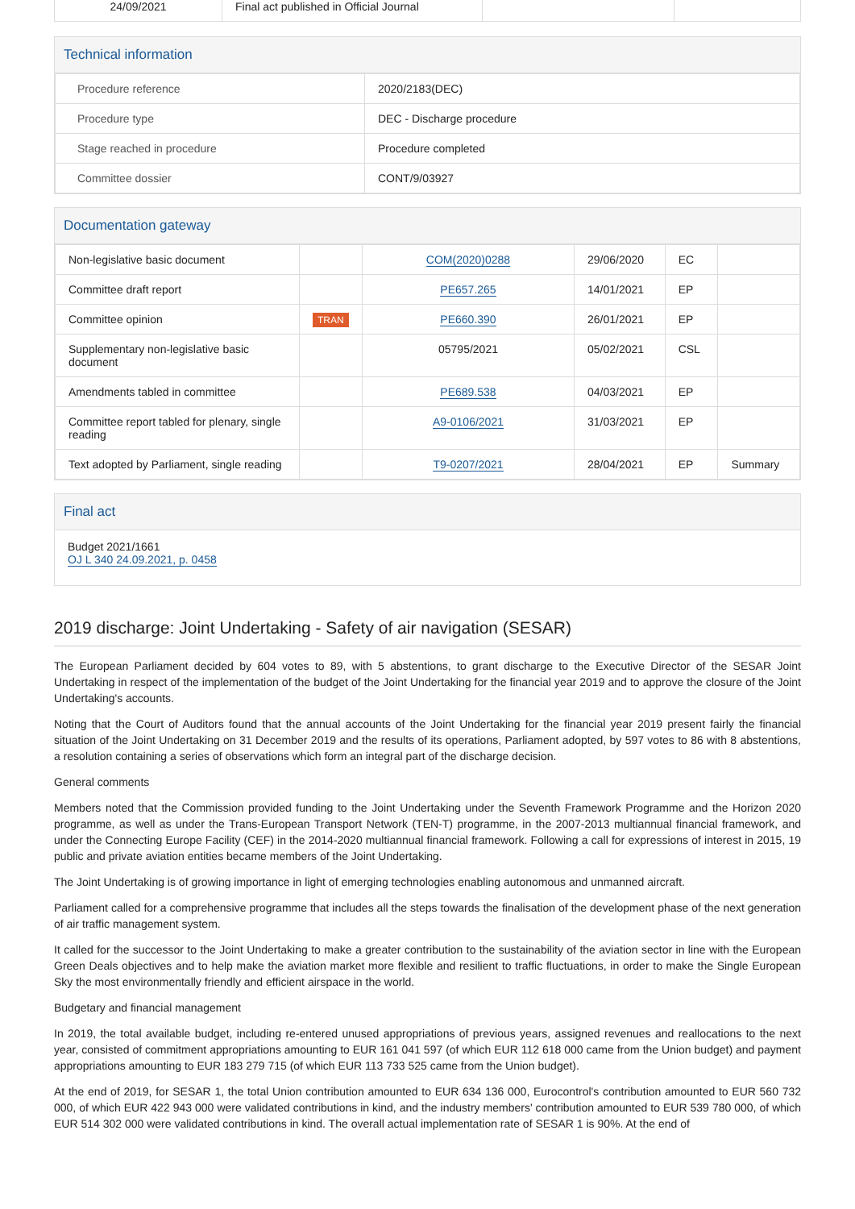| 24/09/2021 | Final act published in Official Journal | | |
Technical information
| Procedure reference | 2020/2183(DEC) |
| Procedure type | DEC - Discharge procedure |
| Stage reached in procedure | Procedure completed |
| Committee dossier | CONT/9/03927 |
Documentation gateway
| Non-legislative basic document | | COM(2020)0288 | 29/06/2020 | EC | |
| Committee draft report | | PE657.265 | 14/01/2021 | EP | |
| Committee opinion | TRAN | PE660.390 | 26/01/2021 | EP | |
| Supplementary non-legislative basic document | | 05795/2021 | 05/02/2021 | CSL | |
| Amendments tabled in committee | | PE689.538 | 04/03/2021 | EP | |
| Committee report tabled for plenary, single reading | | A9-0106/2021 | 31/03/2021 | EP | |
| Text adopted by Parliament, single reading | | T9-0207/2021 | 28/04/2021 | EP | Summary |
Final act
Budget 2021/1661
OJ L 340 24.09.2021, p. 0458
2019 discharge: Joint Undertaking - Safety of air navigation (SESAR)
The European Parliament decided by 604 votes to 89, with 5 abstentions, to grant discharge to the Executive Director of the SESAR Joint Undertaking in respect of the implementation of the budget of the Joint Undertaking for the financial year 2019 and to approve the closure of the Joint Undertaking's accounts.
Noting that the Court of Auditors found that the annual accounts of the Joint Undertaking for the financial year 2019 present fairly the financial situation of the Joint Undertaking on 31 December 2019 and the results of its operations, Parliament adopted, by 597 votes to 86 with 8 abstentions, a resolution containing a series of observations which form an integral part of the discharge decision.
General comments
Members noted that the Commission provided funding to the Joint Undertaking under the Seventh Framework Programme and the Horizon 2020 programme, as well as under the Trans-European Transport Network (TEN-T) programme, in the 2007-2013 multiannual financial framework, and under the Connecting Europe Facility (CEF) in the 2014-2020 multiannual financial framework. Following a call for expressions of interest in 2015, 19 public and private aviation entities became members of the Joint Undertaking.
The Joint Undertaking is of growing importance in light of emerging technologies enabling autonomous and unmanned aircraft.
Parliament called for a comprehensive programme that includes all the steps towards the finalisation of the development phase of the next generation of air traffic management system.
It called for the successor to the Joint Undertaking to make a greater contribution to the sustainability of the aviation sector in line with the European Green Deals objectives and to help make the aviation market more flexible and resilient to traffic fluctuations, in order to make the Single European Sky the most environmentally friendly and efficient airspace in the world.
Budgetary and financial management
In 2019, the total available budget, including re-entered unused appropriations of previous years, assigned revenues and reallocations to the next year, consisted of commitment appropriations amounting to EUR 161 041 597 (of which EUR 112 618 000 came from the Union budget) and payment appropriations amounting to EUR 183 279 715 (of which EUR 113 733 525 came from the Union budget).
At the end of 2019, for SESAR 1, the total Union contribution amounted to EUR 634 136 000, Eurocontrol's contribution amounted to EUR 560 732 000, of which EUR 422 943 000 were validated contributions in kind, and the industry members' contribution amounted to EUR 539 780 000, of which EUR 514 302 000 were validated contributions in kind. The overall actual implementation rate of SESAR 1 is 90%. At the end of